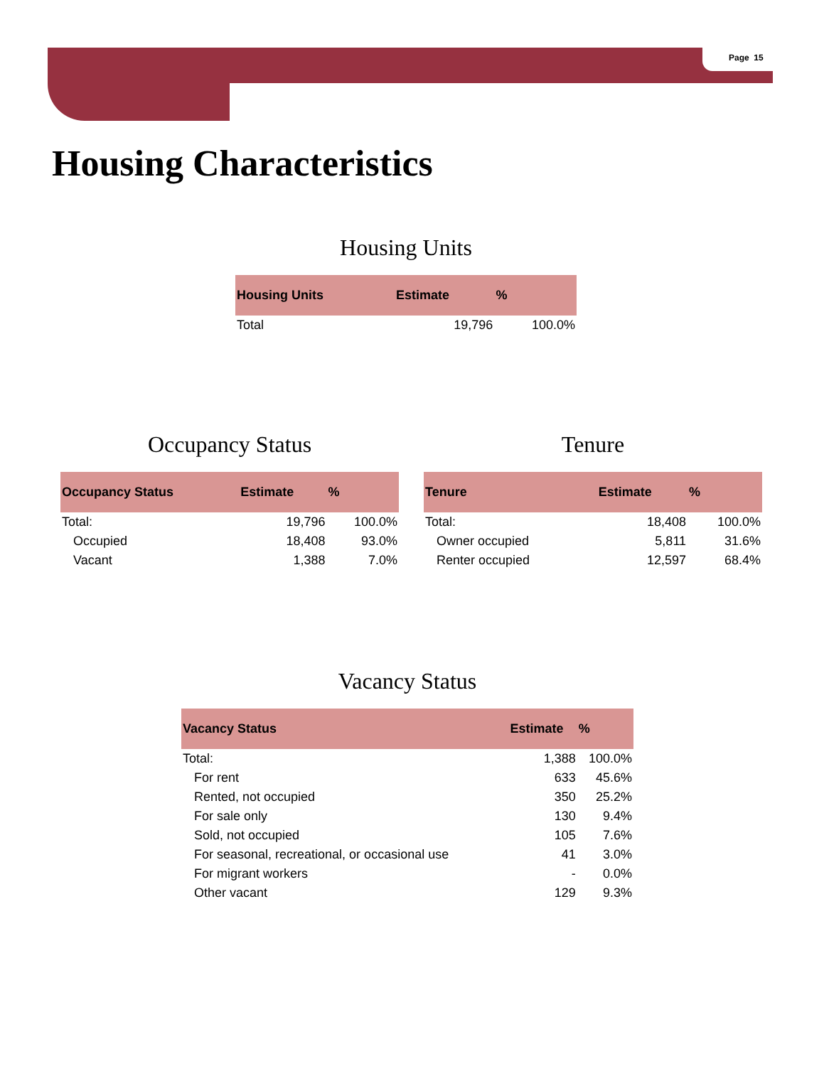Page 15
Housing Characteristics
Housing Units
| Housing Units | Estimate | % |
| --- | --- | --- |
| Total | 19,796 | 100.0% |
Occupancy Status
| Occupancy Status | Estimate | % |
| --- | --- | --- |
| Total: | 19,796 | 100.0% |
| Occupied | 18,408 | 93.0% |
| Vacant | 1,388 | 7.0% |
Tenure
| Tenure | Estimate | % |
| --- | --- | --- |
| Total: | 18,408 | 100.0% |
| Owner occupied | 5,811 | 31.6% |
| Renter occupied | 12,597 | 68.4% |
Vacancy Status
| Vacancy Status | Estimate | % |
| --- | --- | --- |
| Total: | 1,388 | 100.0% |
| For rent | 633 | 45.6% |
| Rented, not occupied | 350 | 25.2% |
| For sale only | 130 | 9.4% |
| Sold, not occupied | 105 | 7.6% |
| For seasonal, recreational, or occasional use | 41 | 3.0% |
| For migrant workers | - | 0.0% |
| Other vacant | 129 | 9.3% |